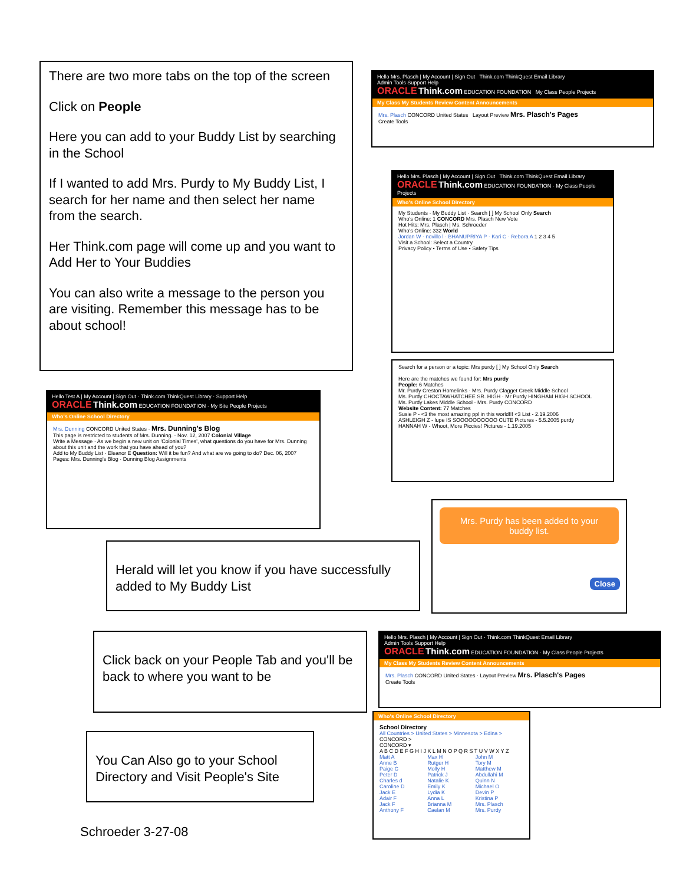There are two more tabs on the top of the screen
Click on People
Here you can add to your Buddy List by searching in the School
If I wanted to add Mrs. Purdy to My Buddy List, I search for her name and then select her name from the search.
Her Think.com page will come up and you want to Add Her to Your Buddies
You can also write a message to the person you are visiting. Remember this message has to be about school!
Hello Mrs. Plasch | My Account | Sign Out Think.com ThinkQuest Email Library
Admin Tools Support Help
ORACLE Think.com EDUCATION FOUNDATION My Class People Projects
My Class My Students Review Content Announcements
Mrs. Plasch CONCORD United States Layout Preview Mrs. Plasch's Pages
Create Tools
Hello Mrs. Plasch | My Account | Sign Out Think.com ThinkQuest Email Library
ORACLE Think.com EDUCATION FOUNDATION · My Class People Projects
Who's Online School Directory
My Students · My Buddy List · Search [ ] My School Only Search
Who's Online: 1 CONCORD Mrs. Plasch New Vote
Hot Hits: Mrs. Plasch | Ms. Schroeder
Who's Online: 332 World
Jordan W · novillo l · BHANUPRIYA P · Kari C · Rebora A 1 2 3 4 5
Visit a School: Select a Country
Privacy Policy • Terms of Use • Safety Tips
Search for a person or a topic: Mrs purdy [ ] My School Only Search
Here are the matches we found for: Mrs purdy
People: 6 Matches
Mr. Purdy Creston Homelinks · Mrs. Purdy Clagget Creek Middle School
Ms. Purdy CHOCTAWHATCHEE SR. HIGH · Mr Purdy HINGHAM HIGH SCHOOL
Ms. Purdy Lakes Middle School · Mrs. Purdy CONCORD
Website Content: 77 Matches
Susie P - <3 the most amazing ppl in this world!!! <3 List - 2.19.2006
ASHLEIGH Z - lupe IS SOOOOOOOOOO CUTE Pictures - 5.5.2005 purdy
HANNAH W - Whoot, More Piccies! Pictures - 1.19.2005
Hello Test A | My Account | Sign Out · Think.com ThinkQuest Library · Support Help
ORACLE Think.com EDUCATION FOUNDATION · My Site People Projects
Who's Online School Directory
Mrs. Dunning CONCORD United States · Mrs. Dunning's Blog
This page is restricted to students of Mrs. Dunning. · Nov. 12, 2007 Colonial Village
Write a Message · As we begin a new unit on 'Colonial Times', what questions do you have for Mrs. Dunning about this unit and the work that you have ahead of you?
Add to My Buddy List · Eleanor E Question: Will it be fun? And what are we going to do? Dec. 06, 2007
Pages: Mrs. Dunning's Blog · Dunning Blog Assignments
Mrs. Purdy has been added to your buddy list.
Close
Herald will let you know if you have successfully added to My Buddy List
Click back on your People Tab and you'll be back to where you want to be
Hello Mrs. Plasch | My Account | Sign Out · Think.com ThinkQuest Email Library
Admin Tools Support Help
ORACLE Think.com EDUCATION FOUNDATION · My Class People Projects
My Class My Students Review Content Announcements
Mrs. Plasch CONCORD United States · Layout Preview Mrs. Plasch's Pages
Create Tools
You Can Also go to your School Directory and Visit People's Site
Who's Online School Directory
School Directory
All Countries > United States > Minnesota > Edina > CONCORD >
CONCORD ▾
A B C D E F G H I J K L M N O P Q R S T U V W X Y Z
Matt A Max H John M Anne B Rutger H Tory M Paige C Molly H Matthew M Peter D Patrick J Abdullahi M Charles d Natalie K Quinn N Caroline D Emily K Michael O Jack E Lydia K Devin P Adair F Anna L Kristina P Jack F Brianna M Mrs. Plasch Anthony F Caelan M Mrs. Purdy
Schroeder 3-27-08